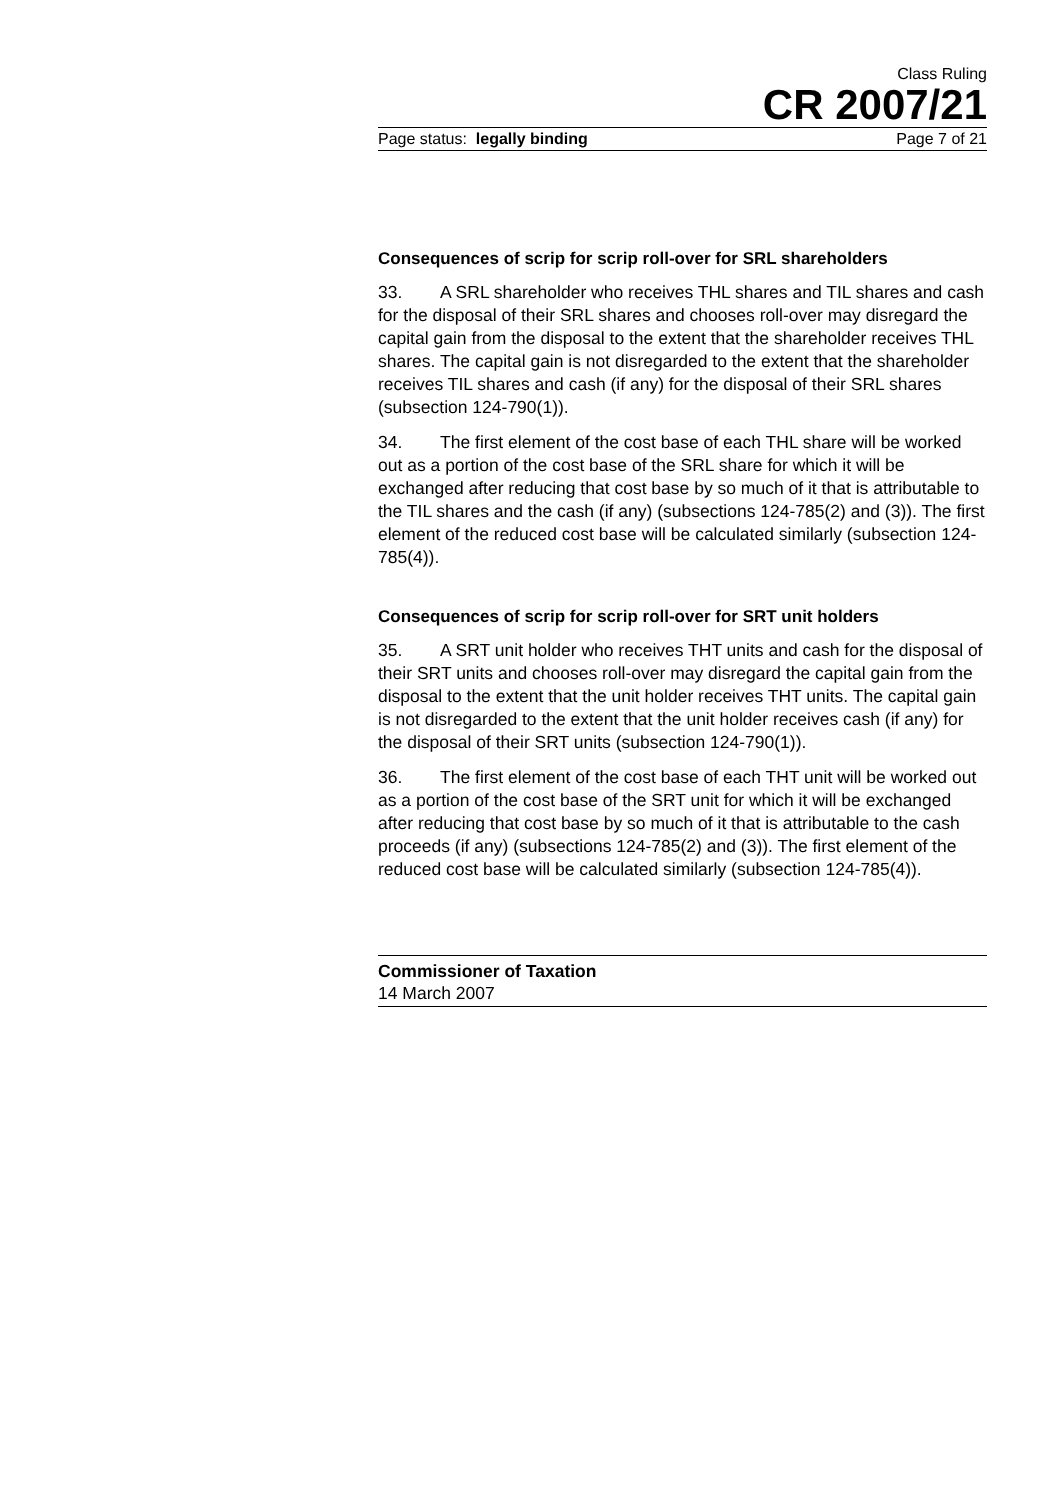Class Ruling
CR 2007/21
Page status: legally binding Page 7 of 21
Consequences of scrip for scrip roll-over for SRL shareholders
33. A SRL shareholder who receives THL shares and TIL shares and cash for the disposal of their SRL shares and chooses roll-over may disregard the capital gain from the disposal to the extent that the shareholder receives THL shares. The capital gain is not disregarded to the extent that the shareholder receives TIL shares and cash (if any) for the disposal of their SRL shares (subsection 124-790(1)).
34. The first element of the cost base of each THL share will be worked out as a portion of the cost base of the SRL share for which it will be exchanged after reducing that cost base by so much of it that is attributable to the TIL shares and the cash (if any) (subsections 124-785(2) and (3)). The first element of the reduced cost base will be calculated similarly (subsection 124-785(4)).
Consequences of scrip for scrip roll-over for SRT unit holders
35. A SRT unit holder who receives THT units and cash for the disposal of their SRT units and chooses roll-over may disregard the capital gain from the disposal to the extent that the unit holder receives THT units. The capital gain is not disregarded to the extent that the unit holder receives cash (if any) for the disposal of their SRT units (subsection 124-790(1)).
36. The first element of the cost base of each THT unit will be worked out as a portion of the cost base of the SRT unit for which it will be exchanged after reducing that cost base by so much of it that is attributable to the cash proceeds (if any) (subsections 124-785(2) and (3)). The first element of the reduced cost base will be calculated similarly (subsection 124-785(4)).
Commissioner of Taxation
14 March 2007